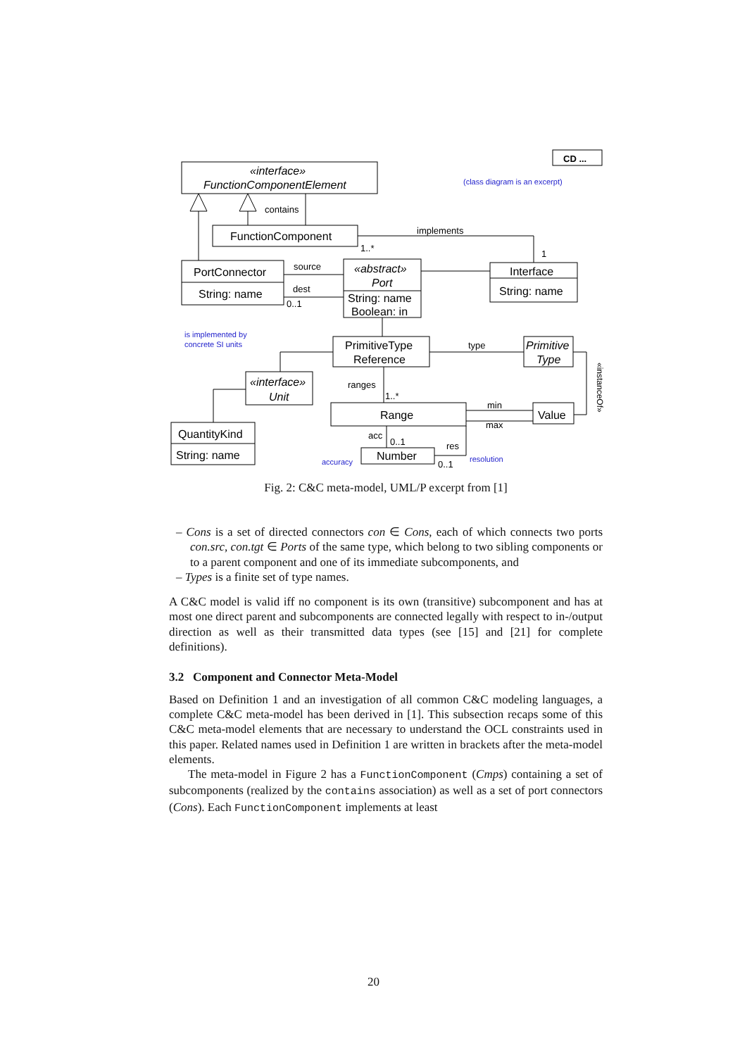«interface»
FunctionComponentElement
FunctionComponent
PortConnector
String: name
«abstract»
Port
String: name
Boolean: in
Interface
String: name
PrimitiveType
Reference
Primitive
Type
«interface»
Unit
Range
Value
QuantityKind
String: name
Number
contains
implements
source
dest
type
ranges
min
max
acc
res
1..*
1
0..1
0..1
0..1
1..*
CD ...
(class diagram is an excerpt)
is implemented by
concrete SI units
accuracy
resolution
«instanceOf»
Fig. 2: C&C meta-model, UML/P excerpt from [1]
– Cons is a set of directed connectors con ∈ Cons, each of which connects two ports con.src, con.tgt ∈ Ports of the same type, which belong to two sibling components or to a parent component and one of its immediate subcomponents, and
– Types is a finite set of type names.
A C&C model is valid iff no component is its own (transitive) subcomponent and has at most one direct parent and subcomponents are connected legally with respect to in-/output direction as well as their transmitted data types (see [15] and [21] for complete definitions).
3.2 Component and Connector Meta-Model
Based on Definition 1 and an investigation of all common C&C modeling languages, a complete C&C meta-model has been derived in [1]. This subsection recaps some of this C&C meta-model elements that are necessary to understand the OCL constraints used in this paper. Related names used in Definition 1 are written in brackets after the meta-model elements.
The meta-model in Figure 2 has a FunctionComponent (Cmps) containing a set of subcomponents (realized by the contains association) as well as a set of port connectors (Cons). Each FunctionComponent implements at least
20